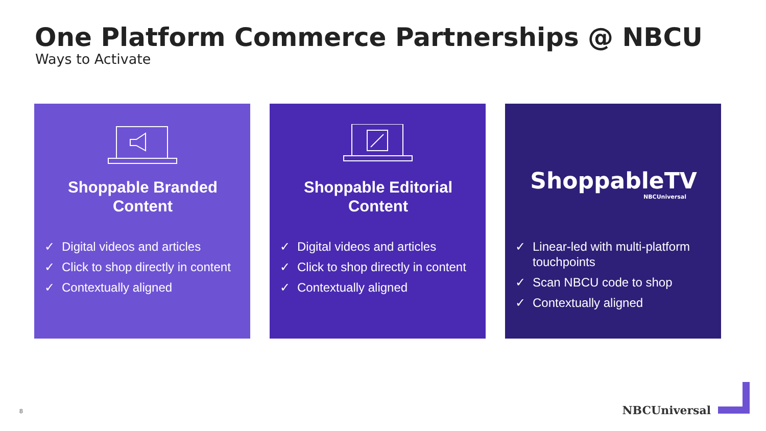One Platform Commerce Partnerships @ NBCU
Ways to Activate
Shoppable Branded Content
✓ Digital videos and articles
✓ Click to shop directly in content
✓ Contextually aligned
Shoppable Editorial Content
✓ Digital videos and articles
✓ Click to shop directly in content
✓ Contextually aligned
ShoppableTV
NBCUniversal
✓ Linear-led with multi-platform touchpoints
✓ Scan NBCU code to shop
✓ Contextually aligned
8 NBCUniversal